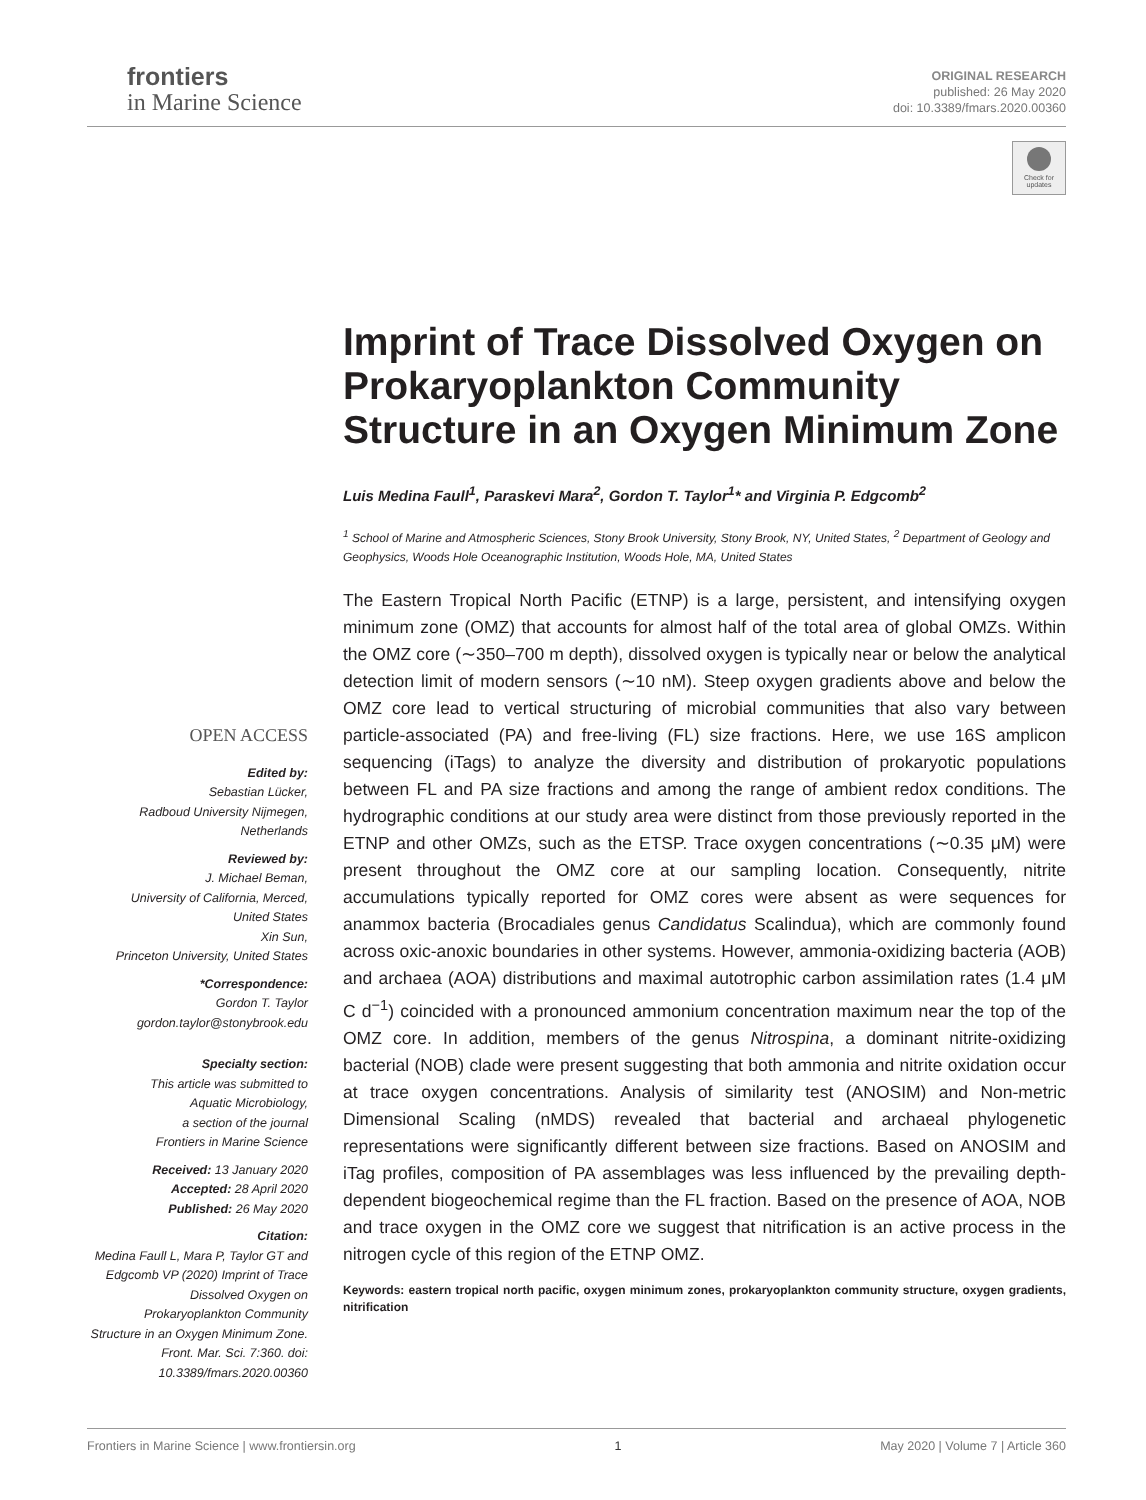frontiers
in Marine Science
ORIGINAL RESEARCH
published: 26 May 2020
doi: 10.3389/fmars.2020.00360
Check for updates
OPEN ACCESS
Edited by:
Sebastian Lücker,
Radboud University Nijmegen,
Netherlands
Reviewed by:
J. Michael Beman,
University of California, Merced,
United States
Xin Sun,
Princeton University, United States
*Correspondence:
Gordon T. Taylor
gordon.taylor@stonybrook.edu
Specialty section:
This article was submitted to
Aquatic Microbiology,
a section of the journal
Frontiers in Marine Science
Received: 13 January 2020
Accepted: 28 April 2020
Published: 26 May 2020
Citation:
Medina Faull L, Mara P, Taylor GT and Edgcomb VP (2020) Imprint of Trace Dissolved Oxygen on Prokaryoplankton Community Structure in an Oxygen Minimum Zone. Front. Mar. Sci. 7:360. doi: 10.3389/fmars.2020.00360
Imprint of Trace Dissolved Oxygen on Prokaryoplankton Community Structure in an Oxygen Minimum Zone
Luis Medina Faull<sup>1</sup>, Paraskevi Mara<sup>2</sup>, Gordon T. Taylor<sup>1</sup>* and Virginia P. Edgcomb<sup>2</sup>
<sup>1</sup> School of Marine and Atmospheric Sciences, Stony Brook University, Stony Brook, NY, United States, <sup>2</sup> Department of Geology and Geophysics, Woods Hole Oceanographic Institution, Woods Hole, MA, United States
The Eastern Tropical North Pacific (ETNP) is a large, persistent, and intensifying oxygen minimum zone (OMZ) that accounts for almost half of the total area of global OMZs. Within the OMZ core (∼350–700 m depth), dissolved oxygen is typically near or below the analytical detection limit of modern sensors (∼10 nM). Steep oxygen gradients above and below the OMZ core lead to vertical structuring of microbial communities that also vary between particle-associated (PA) and free-living (FL) size fractions. Here, we use 16S amplicon sequencing (iTags) to analyze the diversity and distribution of prokaryotic populations between FL and PA size fractions and among the range of ambient redox conditions. The hydrographic conditions at our study area were distinct from those previously reported in the ETNP and other OMZs, such as the ETSP. Trace oxygen concentrations (∼0.35 μM) were present throughout the OMZ core at our sampling location. Consequently, nitrite accumulations typically reported for OMZ cores were absent as were sequences for anammox bacteria (Brocadiales genus Candidatus Scalindua), which are commonly found across oxic-anoxic boundaries in other systems. However, ammonia-oxidizing bacteria (AOB) and archaea (AOA) distributions and maximal autotrophic carbon assimilation rates (1.4 μM C d<sup>−1</sup>) coincided with a pronounced ammonium concentration maximum near the top of the OMZ core. In addition, members of the genus Nitrospina, a dominant nitrite-oxidizing bacterial (NOB) clade were present suggesting that both ammonia and nitrite oxidation occur at trace oxygen concentrations. Analysis of similarity test (ANOSIM) and Non-metric Dimensional Scaling (nMDS) revealed that bacterial and archaeal phylogenetic representations were significantly different between size fractions. Based on ANOSIM and iTag profiles, composition of PA assemblages was less influenced by the prevailing depth-dependent biogeochemical regime than the FL fraction. Based on the presence of AOA, NOB and trace oxygen in the OMZ core we suggest that nitrification is an active process in the nitrogen cycle of this region of the ETNP OMZ.
Keywords: eastern tropical north pacific, oxygen minimum zones, prokaryoplankton community structure, oxygen gradients, nitrification
Frontiers in Marine Science | www.frontiersin.org 1 May 2020 | Volume 7 | Article 360